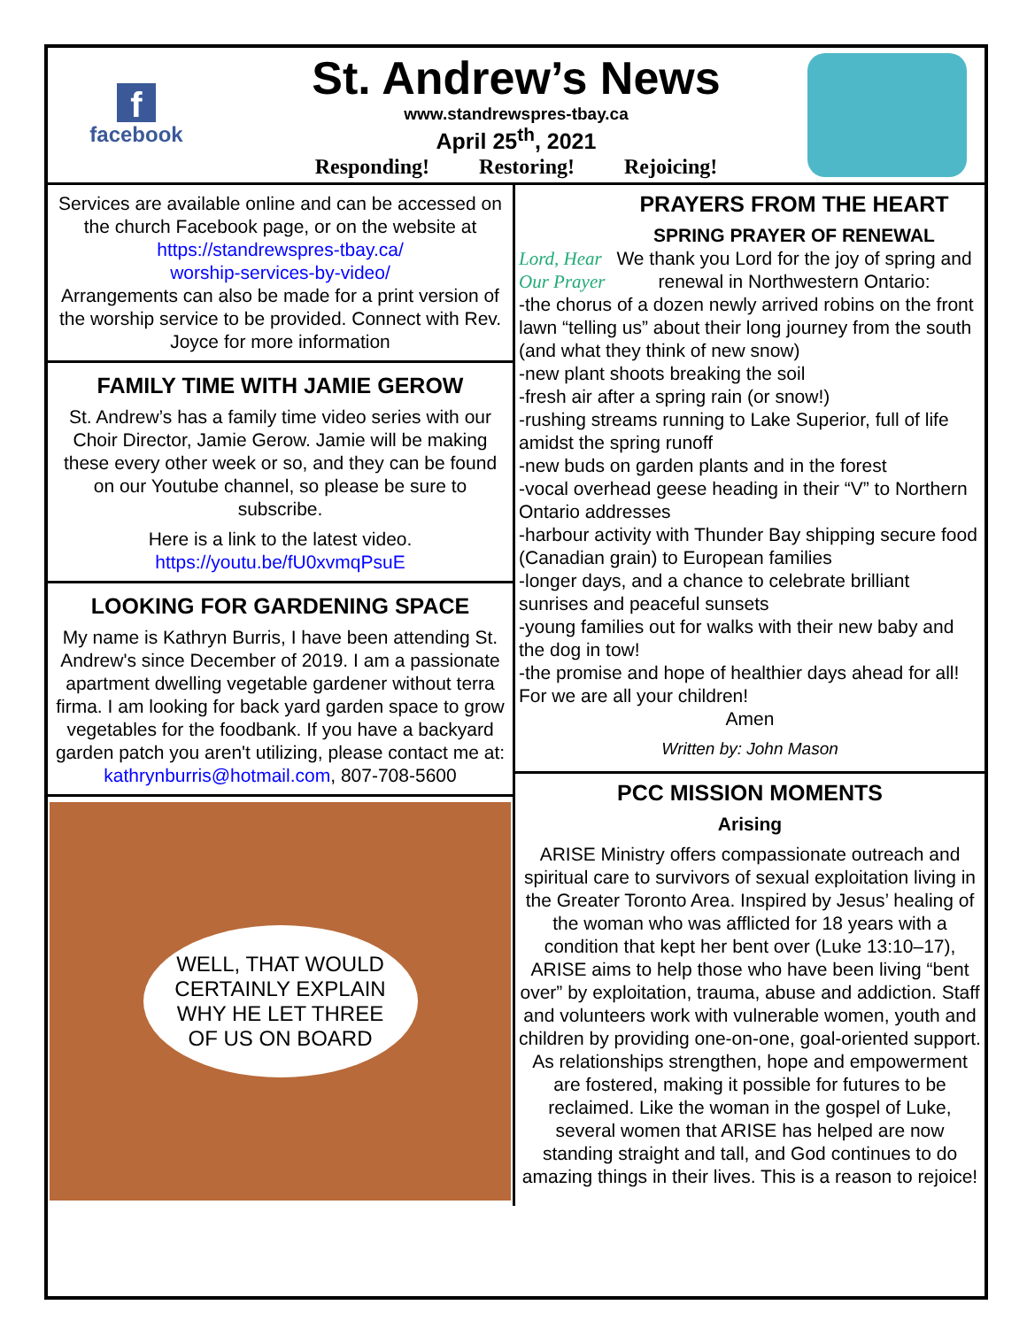f
facebook
St. Andrew’s News
www.standrewspres-tbay.ca
April 25<sup>th</sup>, 2021
Responding! Restoring! Rejoicing!
Services are available online and can be accessed on the church Facebook page, or on the website at
https://standrewspres-tbay.ca/
worship-services-by-video/
Arrangements can also be made for a print version of the worship service to be provided. Connect with Rev. Joyce for more information
FAMILY TIME WITH JAMIE GEROW
St. Andrew’s has a family time video series with our Choir Director, Jamie Gerow. Jamie will be making these every other week or so, and they can be found on our Youtube channel, so please be sure to subscribe.
Here is a link to the latest video.
https://youtu.be/fU0xvmqPsuE
LOOKING FOR GARDENING SPACE
My name is Kathryn Burris, I have been attending St. Andrew's since December of 2019. I am a passionate apartment dwelling vegetable gardener without terra firma. I am looking for back yard garden space to grow vegetables for the foodbank. If you have a backyard garden patch you aren't utilizing, please contact me at: kathrynburris@hotmail.com, 807-708-5600
WELL, THAT WOULD CERTAINLY EXPLAIN WHY HE LET THREE OF US ON BOARD
PRAYERS FROM THE HEART
SPRING PRAYER OF RENEWAL
Lord, Hear Our Prayer
We thank you Lord for the joy of spring and renewal in Northwestern Ontario:
-the chorus of a dozen newly arrived robins on the front lawn “telling us” about their long journey from the south
(and what they think of new snow)
-new plant shoots breaking the soil
-fresh air after a spring rain (or snow!)
-rushing streams running to Lake Superior, full of life amidst the spring runoff
-new buds on garden plants and in the forest
-vocal overhead geese heading in their “V” to Northern Ontario addresses
-harbour activity with Thunder Bay shipping secure food (Canadian grain) to European families
-longer days, and a chance to celebrate brilliant sunrises and peaceful sunsets
-young families out for walks with their new baby and the dog in tow!
-the promise and hope of healthier days ahead for all! For we are all your children!
Amen
Written by: John Mason
PCC MISSION MOMENTS
Arising
ARISE Ministry offers compassionate outreach and spiritual care to survivors of sexual exploitation living in the Greater Toronto Area. Inspired by Jesus’ healing of the woman who was afflicted for 18 years with a condition that kept her bent over (Luke 13:10–17), ARISE aims to help those who have been living “bent over” by exploitation, trauma, abuse and addiction. Staff and volunteers work with vulnerable women, youth and children by providing one-on-one, goal-oriented support. As relationships strengthen, hope and empowerment are fostered, making it possible for futures to be reclaimed. Like the woman in the gospel of Luke, several women that ARISE has helped are now standing straight and tall, and God continues to do amazing things in their lives. This is a reason to rejoice!